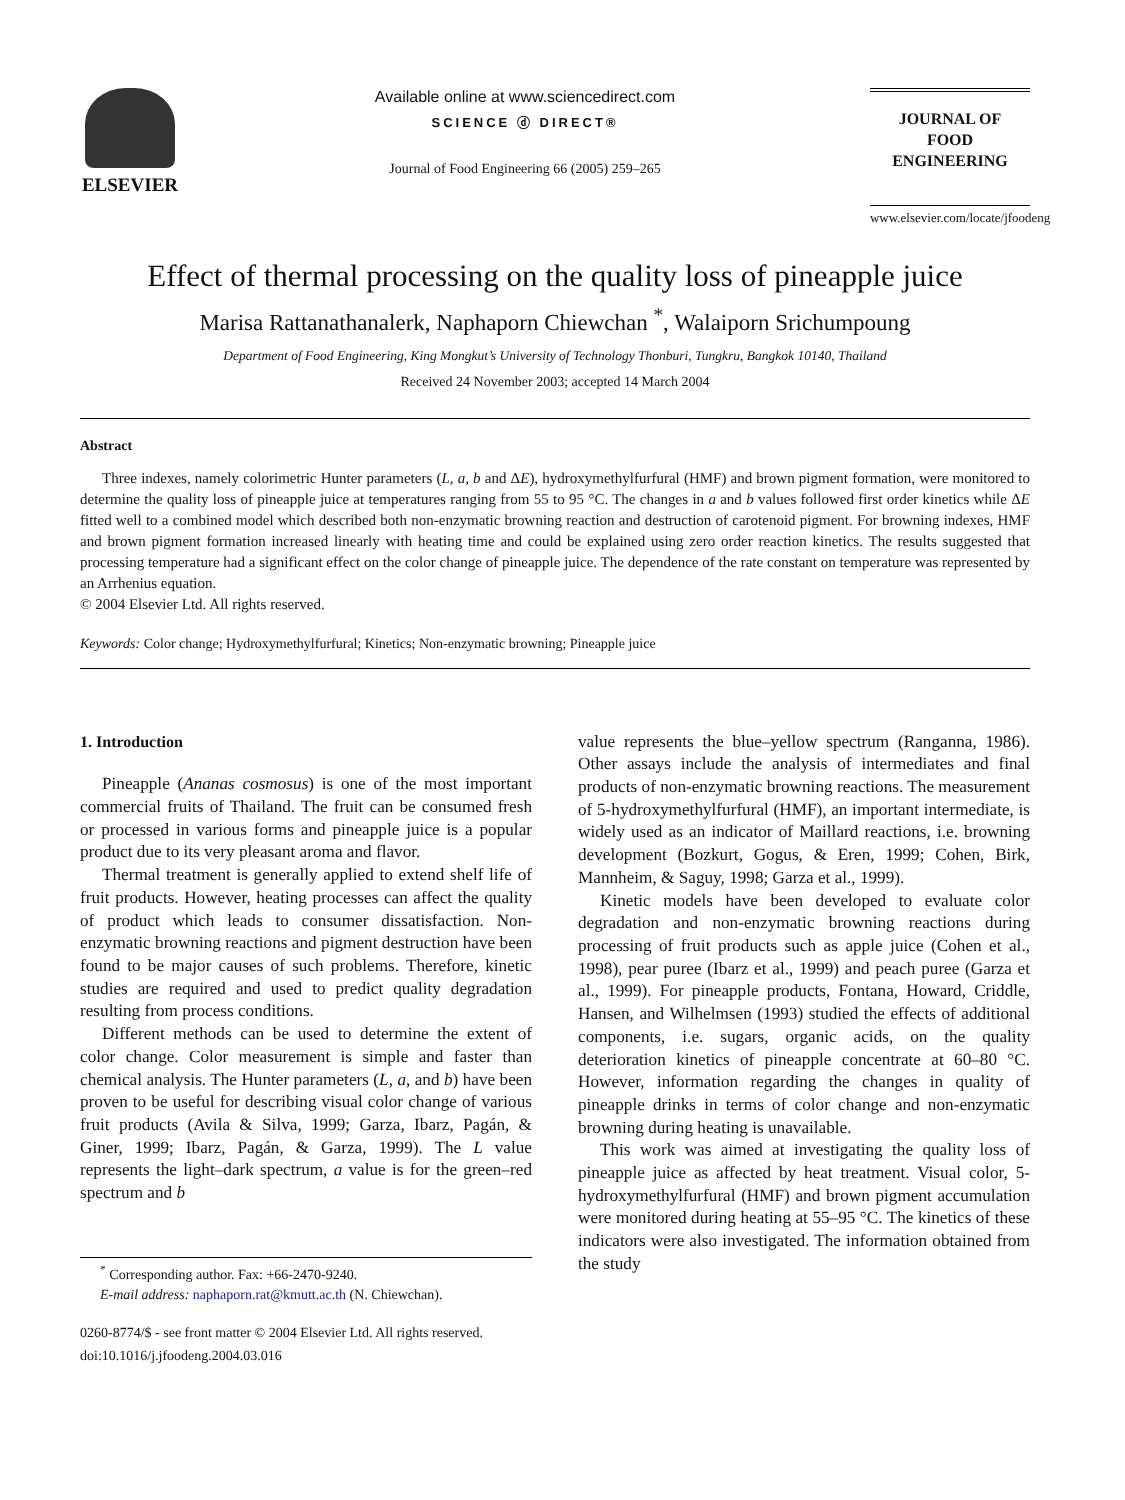ELSEVIER
Available online at www.sciencedirect.com
SCIENCE ⓓ DIRECT®
Journal of Food Engineering 66 (2005) 259–265
JOURNAL OF
FOOD
ENGINEERING
www.elsevier.com/locate/jfoodeng
Effect of thermal processing on the quality loss of pineapple juice
Marisa Rattanathanalerk, Naphaporn Chiewchan <sup>*</sup>, Walaiporn Srichumpoung
Department of Food Engineering, King Mongkut’s University of Technology Thonburi, Tungkru, Bangkok 10140, Thailand
Received 24 November 2003; accepted 14 March 2004
Abstract
Three indexes, namely colorimetric Hunter parameters (L, a, b and ΔE), hydroxymethylfurfural (HMF) and brown pigment formation, were monitored to determine the quality loss of pineapple juice at temperatures ranging from 55 to 95 °C. The changes in a and b values followed first order kinetics while ΔE fitted well to a combined model which described both non-enzymatic browning reaction and destruction of carotenoid pigment. For browning indexes, HMF and brown pigment formation increased linearly with heating time and could be explained using zero order reaction kinetics. The results suggested that processing temperature had a significant effect on the color change of pineapple juice. The dependence of the rate constant on temperature was represented by an Arrhenius equation.
© 2004 Elsevier Ltd. All rights reserved.
Keywords: Color change; Hydroxymethylfurfural; Kinetics; Non-enzymatic browning; Pineapple juice
1. Introduction
Pineapple (Ananas cosmosus) is one of the most important commercial fruits of Thailand. The fruit can be consumed fresh or processed in various forms and pineapple juice is a popular product due to its very pleasant aroma and flavor.
Thermal treatment is generally applied to extend shelf life of fruit products. However, heating processes can affect the quality of product which leads to consumer dissatisfaction. Non-enzymatic browning reactions and pigment destruction have been found to be major causes of such problems. Therefore, kinetic studies are required and used to predict quality degradation resulting from process conditions.
Different methods can be used to determine the extent of color change. Color measurement is simple and faster than chemical analysis. The Hunter parameters (L, a, and b) have been proven to be useful for describing visual color change of various fruit products (Avila & Silva, 1999; Garza, Ibarz, Pagán, & Giner, 1999; Ibarz, Pagán, & Garza, 1999). The L value represents the light–dark spectrum, a value is for the green–red spectrum and b
<sup>*</sup> Corresponding author. Fax: +66-2470-9240.
E-mail address: naphaporn.rat@kmutt.ac.th (N. Chiewchan).
0260-8774/$ - see front matter © 2004 Elsevier Ltd. All rights reserved.
doi:10.1016/j.jfoodeng.2004.03.016
value represents the blue–yellow spectrum (Ranganna, 1986). Other assays include the analysis of intermediates and final products of non-enzymatic browning reactions. The measurement of 5-hydroxymethylfurfural (HMF), an important intermediate, is widely used as an indicator of Maillard reactions, i.e. browning development (Bozkurt, Gogus, & Eren, 1999; Cohen, Birk, Mannheim, & Saguy, 1998; Garza et al., 1999).
Kinetic models have been developed to evaluate color degradation and non-enzymatic browning reactions during processing of fruit products such as apple juice (Cohen et al., 1998), pear puree (Ibarz et al., 1999) and peach puree (Garza et al., 1999). For pineapple products, Fontana, Howard, Criddle, Hansen, and Wilhelmsen (1993) studied the effects of additional components, i.e. sugars, organic acids, on the quality deterioration kinetics of pineapple concentrate at 60–80 °C. However, information regarding the changes in quality of pineapple drinks in terms of color change and non-enzymatic browning during heating is unavailable.
This work was aimed at investigating the quality loss of pineapple juice as affected by heat treatment. Visual color, 5-hydroxymethylfurfural (HMF) and brown pigment accumulation were monitored during heating at 55–95 °C. The kinetics of these indicators were also investigated. The information obtained from the study